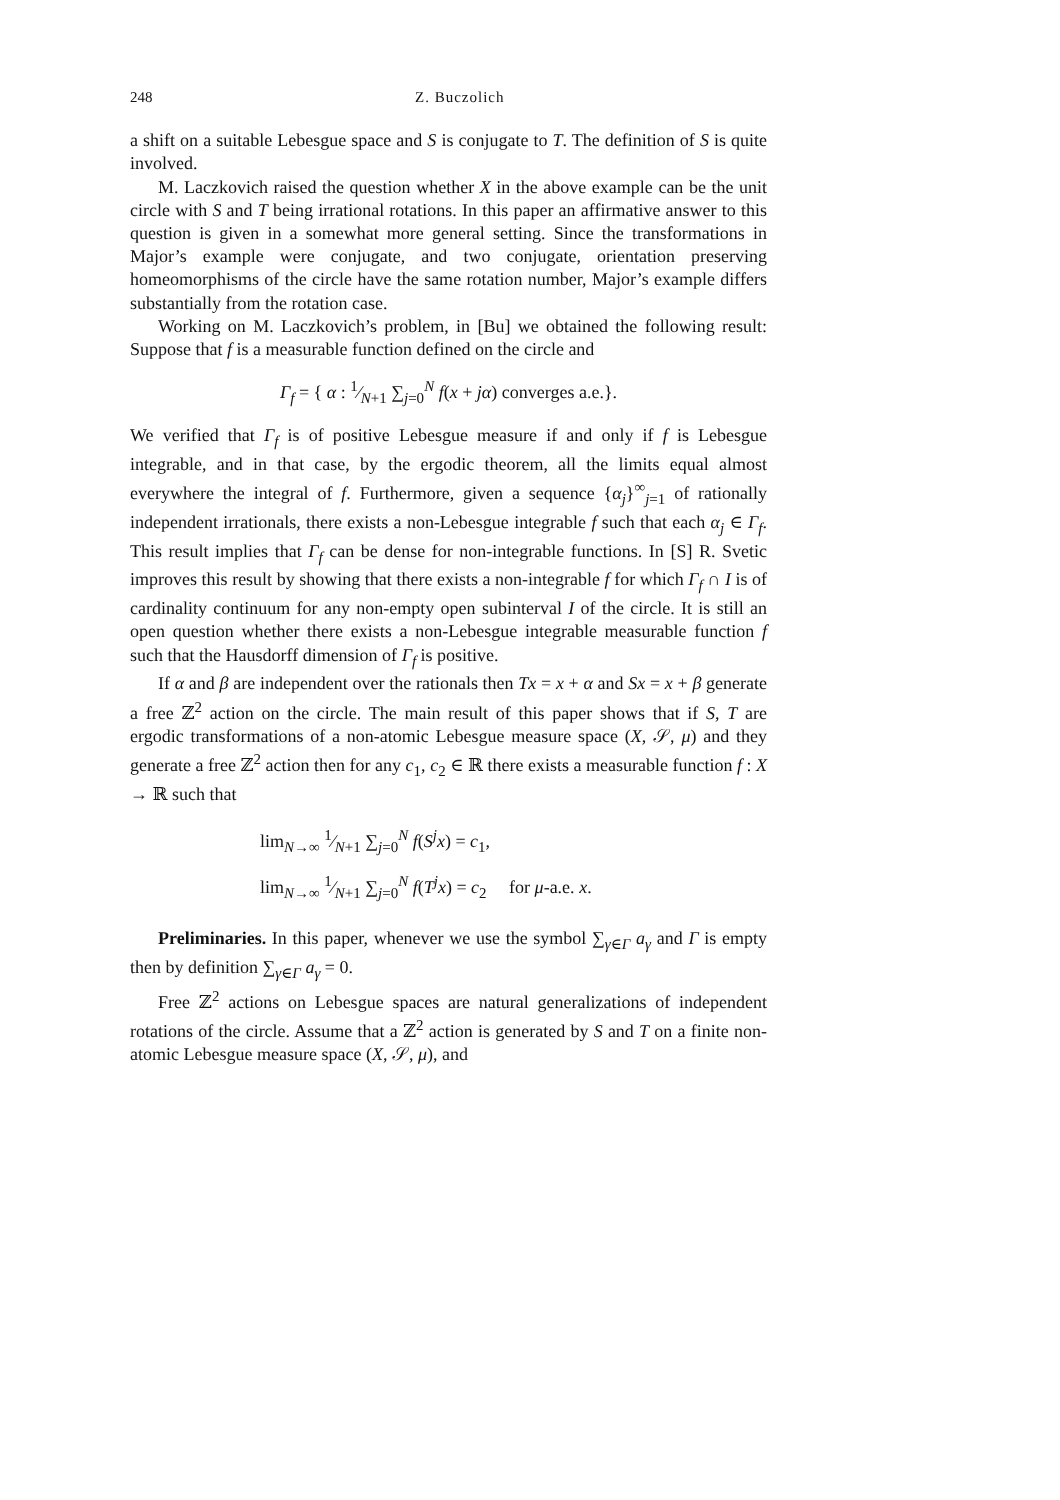248 Z. Buczolich
a shift on a suitable Lebesgue space and S is conjugate to T. The definition of S is quite involved.
M. Laczkovich raised the question whether X in the above example can be the unit circle with S and T being irrational rotations. In this paper an affirmative answer to this question is given in a somewhat more general setting. Since the transformations in Major’s example were conjugate, and two conjugate, orientation preserving homeomorphisms of the circle have the same rotation number, Major’s example differs substantially from the rotation case.
Working on M. Laczkovich’s problem, in [Bu] we obtained the following result: Suppose that f is a measurable function defined on the circle and
Γ<sub>f</sub> = { α : 1⁄N+1 ∑<sub>j=0</sub><sup>N</sup> f(x + jα) converges a.e.}.
We verified that Γ<sub>f</sub> is of positive Lebesgue measure if and only if f is Lebesgue integrable, and in that case, by the ergodic theorem, all the limits equal almost everywhere the integral of f. Furthermore, given a sequence {α<sub>j</sub>}<sup>∞</sup><sub>j=1</sub> of rationally independent irrationals, there exists a non-Lebesgue integrable f such that each α<sub>j</sub> ∈ Γ<sub>f</sub>. This result implies that Γ<sub>f</sub> can be dense for non-integrable functions. In [S] R. Svetic improves this result by showing that there exists a non-integrable f for which Γ<sub>f</sub> ∩ I is of cardinality continuum for any non-empty open subinterval I of the circle. It is still an open question whether there exists a non-Lebesgue integrable measurable function f such that the Hausdorff dimension of Γ<sub>f</sub> is positive.
If α and β are independent over the rationals then Tx = x + α and Sx = x + β generate a free ℤ<sup>2</sup> action on the circle. The main result of this paper shows that if S, T are ergodic transformations of a non-atomic Lebesgue measure space (X, 𝒮, μ) and they generate a free ℤ<sup>2</sup> action then for any c<sub>1</sub>, c<sub>2</sub> ∈ ℝ there exists a measurable function f : X → ℝ such that
lim<sub>N→∞</sub> 1⁄N+1 ∑<sub>j=0</sub><sup>N</sup> f(S<sup>j</sup>x) = c<sub>1</sub>,
lim<sub>N→∞</sub> 1⁄N+1 ∑<sub>j=0</sub><sup>N</sup> f(T<sup>j</sup>x) = c<sub>2</sub> for μ-a.e. x.
Preliminaries. In this paper, whenever we use the symbol ∑<sub>γ∈Γ</sub> a<sub>γ</sub> and Γ is empty then by definition ∑<sub>γ∈Γ</sub> a<sub>γ</sub> = 0.
Free ℤ<sup>2</sup> actions on Lebesgue spaces are natural generalizations of independent rotations of the circle. Assume that a ℤ<sup>2</sup> action is generated by S and T on a finite non-atomic Lebesgue measure space (X, 𝒮, μ), and